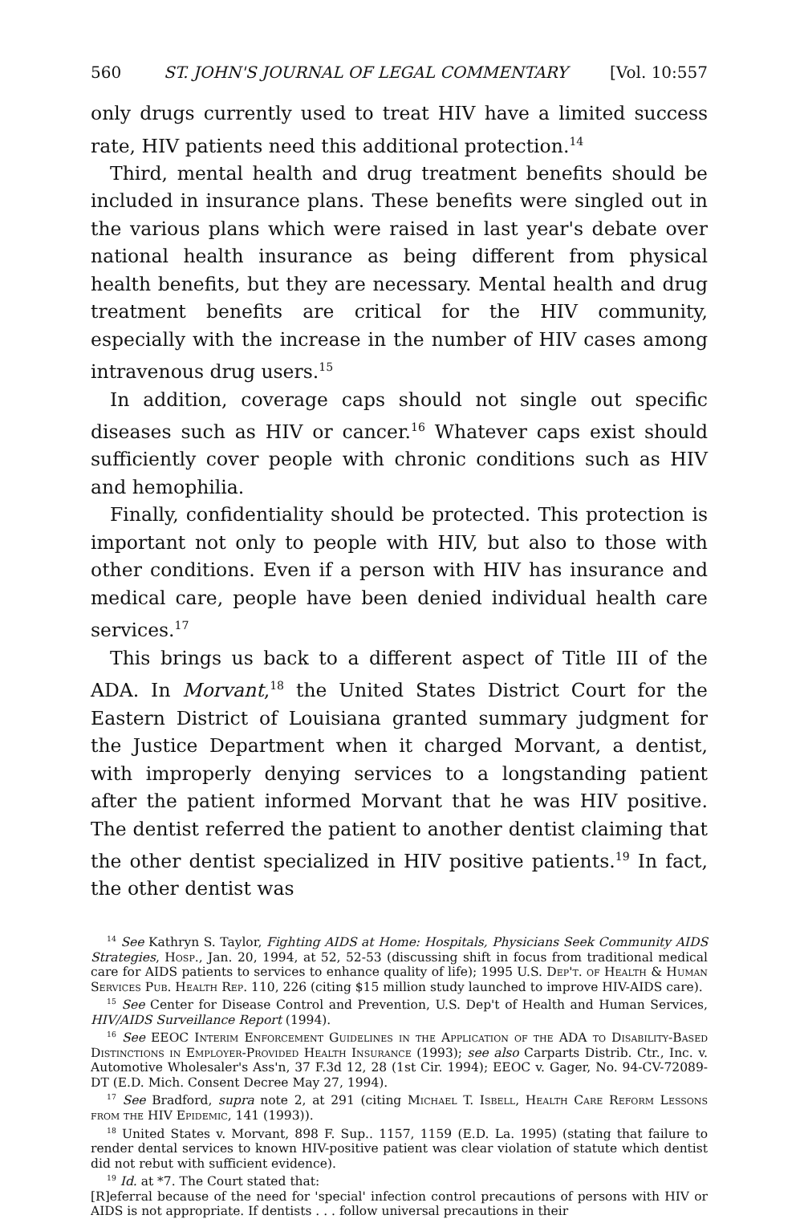560 ST. JOHN'S JOURNAL OF LEGAL COMMENTARY [Vol. 10:557
only drugs currently used to treat HIV have a limited success rate, HIV patients need this additional protection.<sup>14</sup>
Third, mental health and drug treatment benefits should be included in insurance plans. These benefits were singled out in the various plans which were raised in last year's debate over national health insurance as being different from physical health benefits, but they are necessary. Mental health and drug treatment benefits are critical for the HIV community, especially with the increase in the number of HIV cases among intravenous drug users.<sup>15</sup>
In addition, coverage caps should not single out specific diseases such as HIV or cancer.<sup>16</sup> Whatever caps exist should sufficiently cover people with chronic conditions such as HIV and hemophilia.
Finally, confidentiality should be protected. This protection is important not only to people with HIV, but also to those with other conditions. Even if a person with HIV has insurance and medical care, people have been denied individual health care services.<sup>17</sup>
This brings us back to a different aspect of Title III of the ADA. In Morvant,<sup>18</sup> the United States District Court for the Eastern District of Louisiana granted summary judgment for the Justice Department when it charged Morvant, a dentist, with improperly denying services to a longstanding patient after the patient informed Morvant that he was HIV positive. The dentist referred the patient to another dentist claiming that the other dentist specialized in HIV positive patients.<sup>19</sup> In fact, the other dentist was
<sup>14</sup> See Kathryn S. Taylor, Fighting AIDS at Home: Hospitals, Physicians Seek Community AIDS Strategies, Hosp., Jan. 20, 1994, at 52, 52-53 (discussing shift in focus from traditional medical care for AIDS patients to services to enhance quality of life); 1995 U.S. Dep't. of Health & Human Services Pub. Health Rep. 110, 226 (citing $15 million study launched to improve HIV-AIDS care).
<sup>15</sup> See Center for Disease Control and Prevention, U.S. Dep't of Health and Human Services, HIV/AIDS Surveillance Report (1994).
<sup>16</sup> See EEOC Interim Enforcement Guidelines in the Application of the ADA to Disability-Based Distinctions in Employer-Provided Health Insurance (1993); see also Carparts Distrib. Ctr., Inc. v. Automotive Wholesaler's Ass'n, 37 F.3d 12, 28 (1st Cir. 1994); EEOC v. Gager, No. 94-CV-72089-DT (E.D. Mich. Consent Decree May 27, 1994).
<sup>17</sup> See Bradford, supra note 2, at 291 (citing Michael T. Isbell, Health Care Reform Lessons from the HIV Epidemic, 141 (1993)).
<sup>18</sup> United States v. Morvant, 898 F. Sup.. 1157, 1159 (E.D. La. 1995) (stating that failure to render dental services to known HIV-positive patient was clear violation of statute which dentist did not rebut with sufficient evidence).
<sup>19</sup> Id. at *7. The Court stated that:
[R]eferral because of the need for 'special' infection control precautions of persons with HIV or AIDS is not appropriate. If dentists . . . follow universal precautions in their